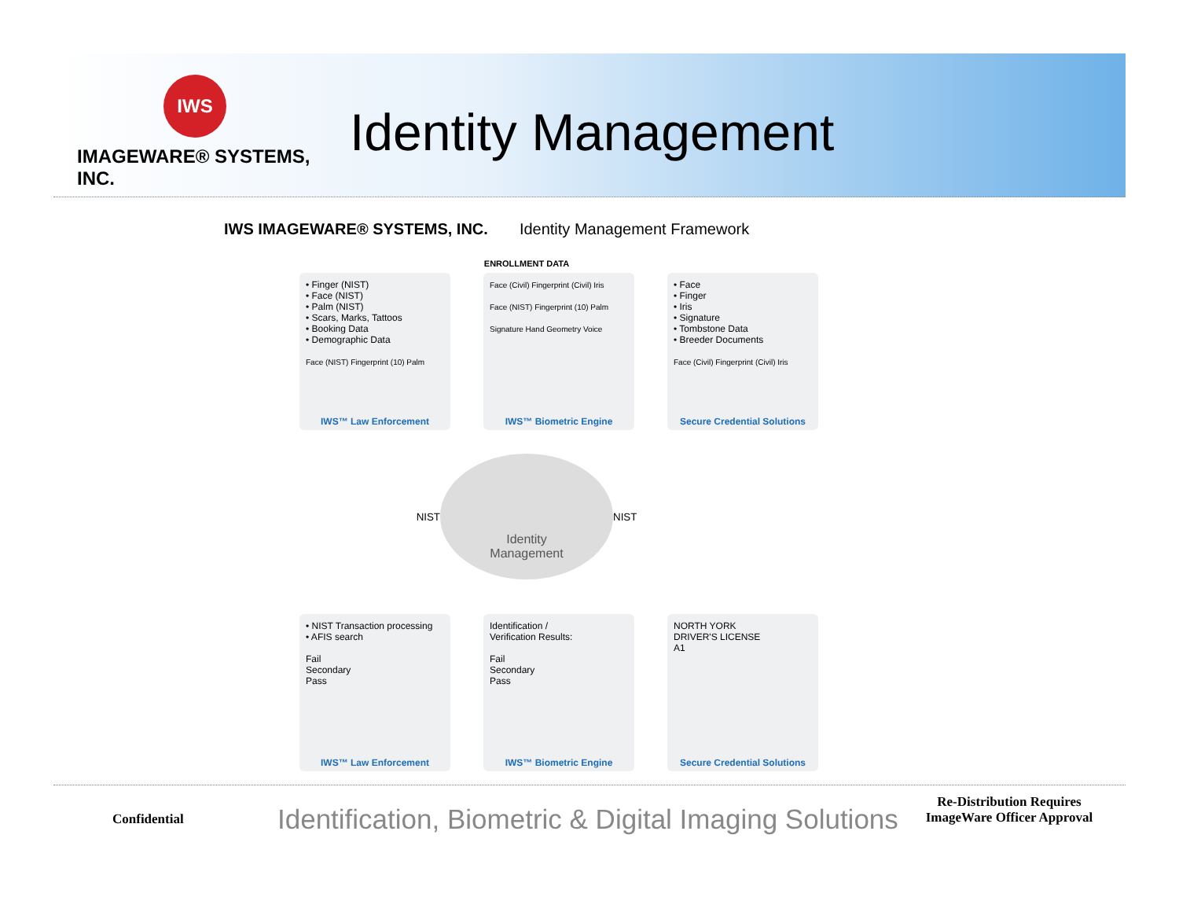IWS
IMAGEWARE® SYSTEMS, INC.
Identity Management
IWS IMAGEWARE® SYSTEMS, INC. Identity Management Framework
ENROLLMENT DATA
• Finger (NIST)
• Face (NIST)
• Palm (NIST)
• Scars, Marks, Tattoos
• Booking Data
• Demographic Data
Face (NIST) Fingerprint (10) Palm
IWS™ Law Enforcement
Face (Civil) Fingerprint (Civil) Iris
Face (NIST) Fingerprint (10) Palm
Signature Hand Geometry Voice
IWS™ Biometric Engine
• Face
• Finger
• Iris
• Signature
• Tombstone Data
• Breeder Documents
Face (Civil) Fingerprint (Civil) Iris
Secure Credential Solutions
NIST
Identity
Management
NIST
• NIST Transaction processing
• AFIS search
Fail
Secondary
Pass
IWS™ Law Enforcement
Identification /
Verification Results:
Fail
Secondary
Pass
IWS™ Biometric Engine
NORTH YORK
DRIVER'S LICENSE
A1
Secure Credential Solutions
Confidential
Identification, Biometric & Digital Imaging Solutions
Re-Distribution Requires ImageWare Officer Approval